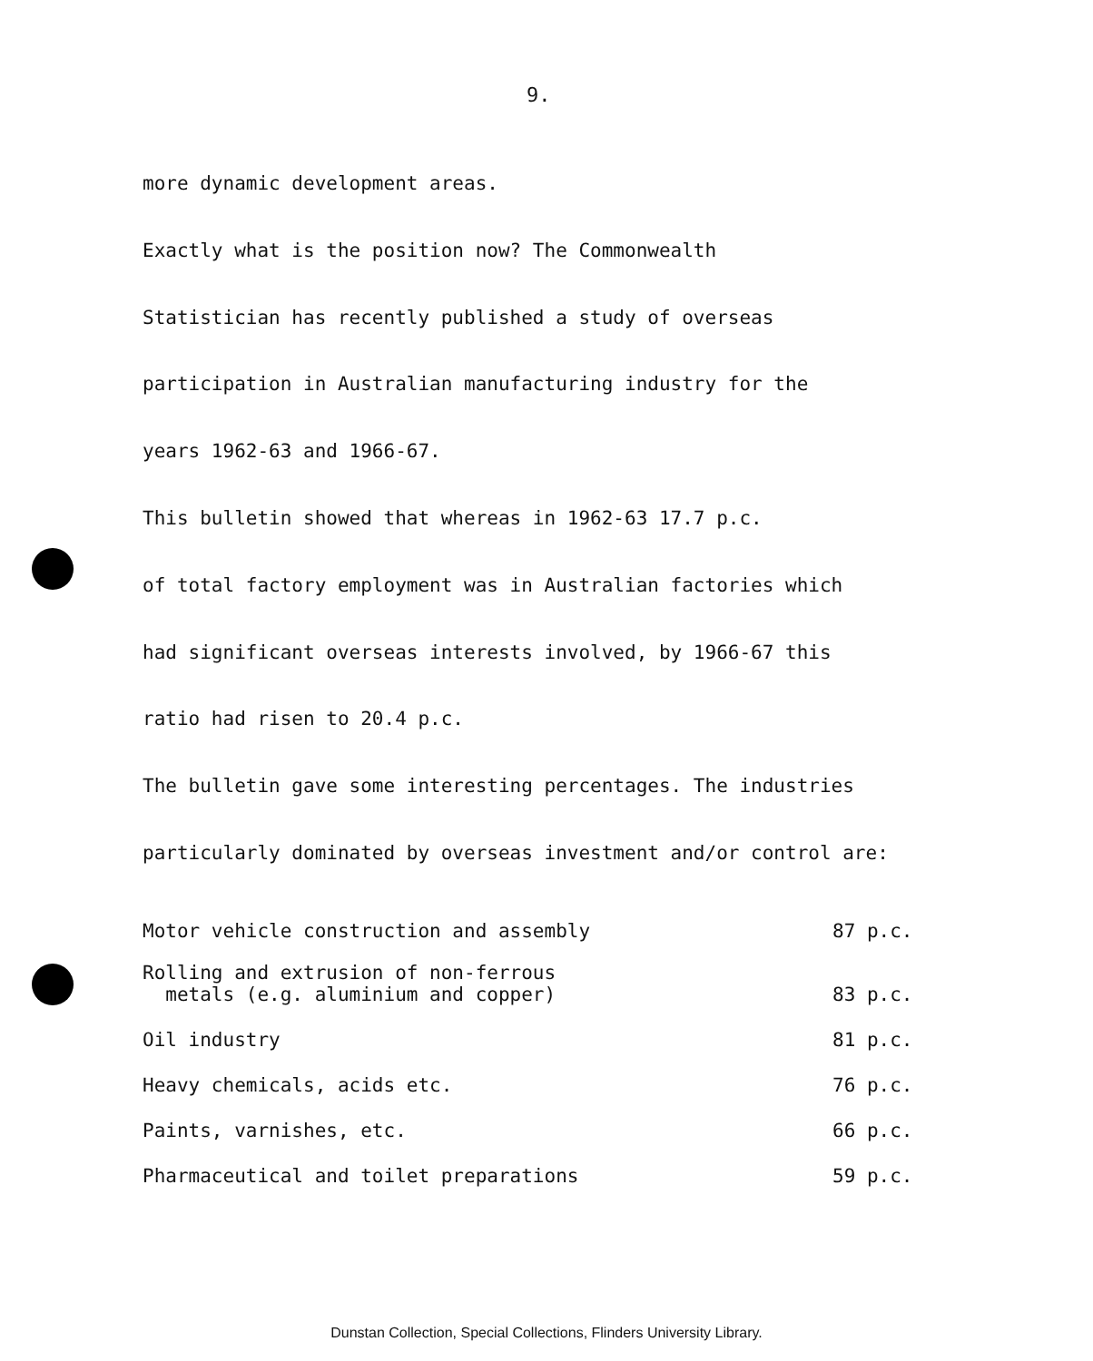9.
more dynamic development areas.
Exactly what is the position now? The Commonwealth
Statistician has recently published a study of overseas
participation in Australian manufacturing industry for the
years 1962-63 and 1966-67.
This bulletin showed that whereas in 1962-63 17.7 p.c.
of total factory employment was in Australian factories which
had significant overseas interests involved, by 1966-67 this
ratio had risen to 20.4 p.c.
The bulletin gave some interesting percentages. The industries
particularly dominated by overseas investment and/or control are:
| Motor vehicle construction and assembly | 87 p.c. |
| Rolling and extrusion of non-ferrous metals (e.g. aluminium and copper) | 83 p.c. |
| Oil industry | 81 p.c. |
| Heavy chemicals, acids etc. | 76 p.c. |
| Paints, varnishes, etc. | 66 p.c. |
| Pharmaceutical and toilet preparations | 59 p.c. |
Dunstan Collection, Special Collections, Flinders University Library.